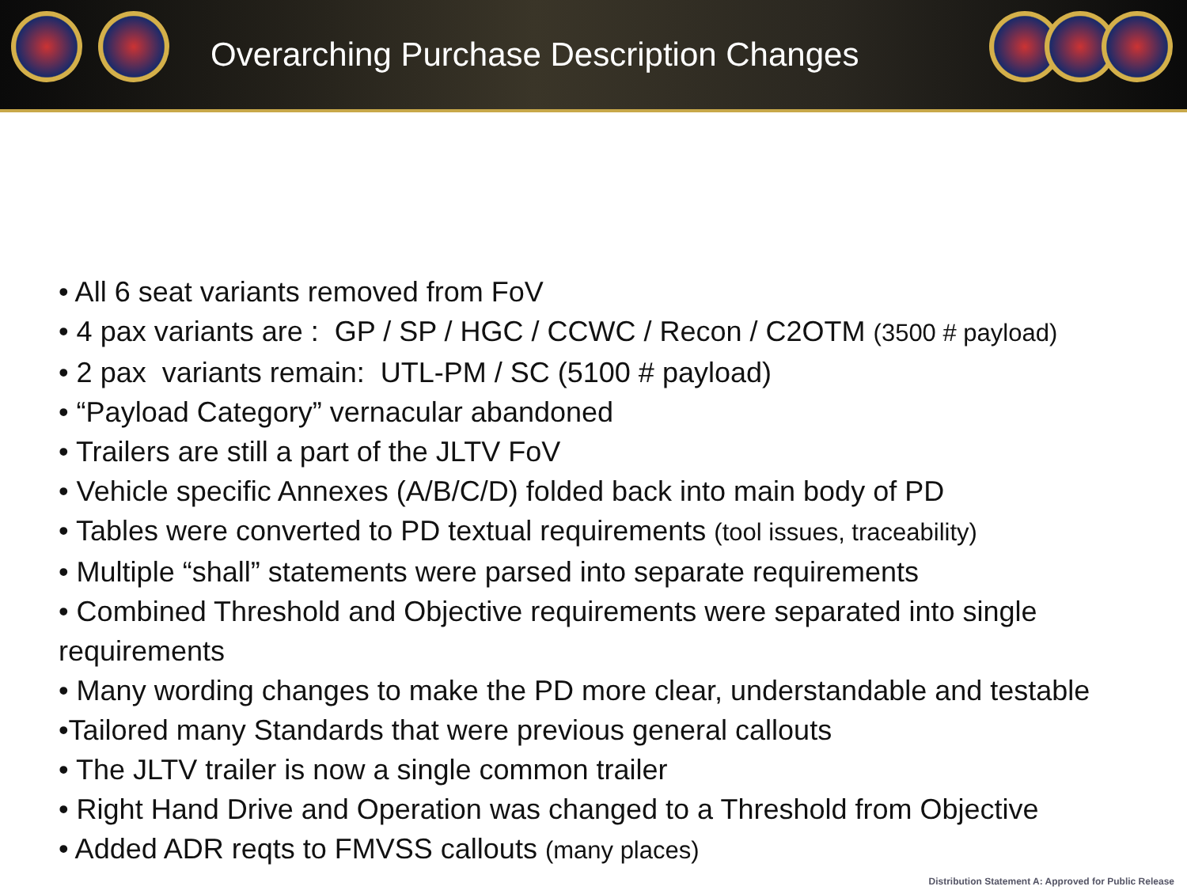Overarching Purchase Description Changes
• All 6 seat variants removed from FoV
• 4 pax variants are : GP / SP / HGC / CCWC / Recon / C2OTM (3500 # payload)
• 2 pax variants remain: UTL-PM / SC (5100 # payload)
• “Payload Category” vernacular abandoned
• Trailers are still a part of the JLTV FoV
• Vehicle specific Annexes (A/B/C/D) folded back into main body of PD
• Tables were converted to PD textual requirements (tool issues, traceability)
• Multiple “shall” statements were parsed into separate requirements
• Combined Threshold and Objective requirements were separated into single requirements
• Many wording changes to make the PD more clear, understandable and testable
•Tailored many Standards that were previous general callouts
• The JLTV trailer is now a single common trailer
• Right Hand Drive and Operation was changed to a Threshold from Objective
• Added ADR reqts to FMVSS callouts (many places)
Distribution Statement A: Approved for Public Release